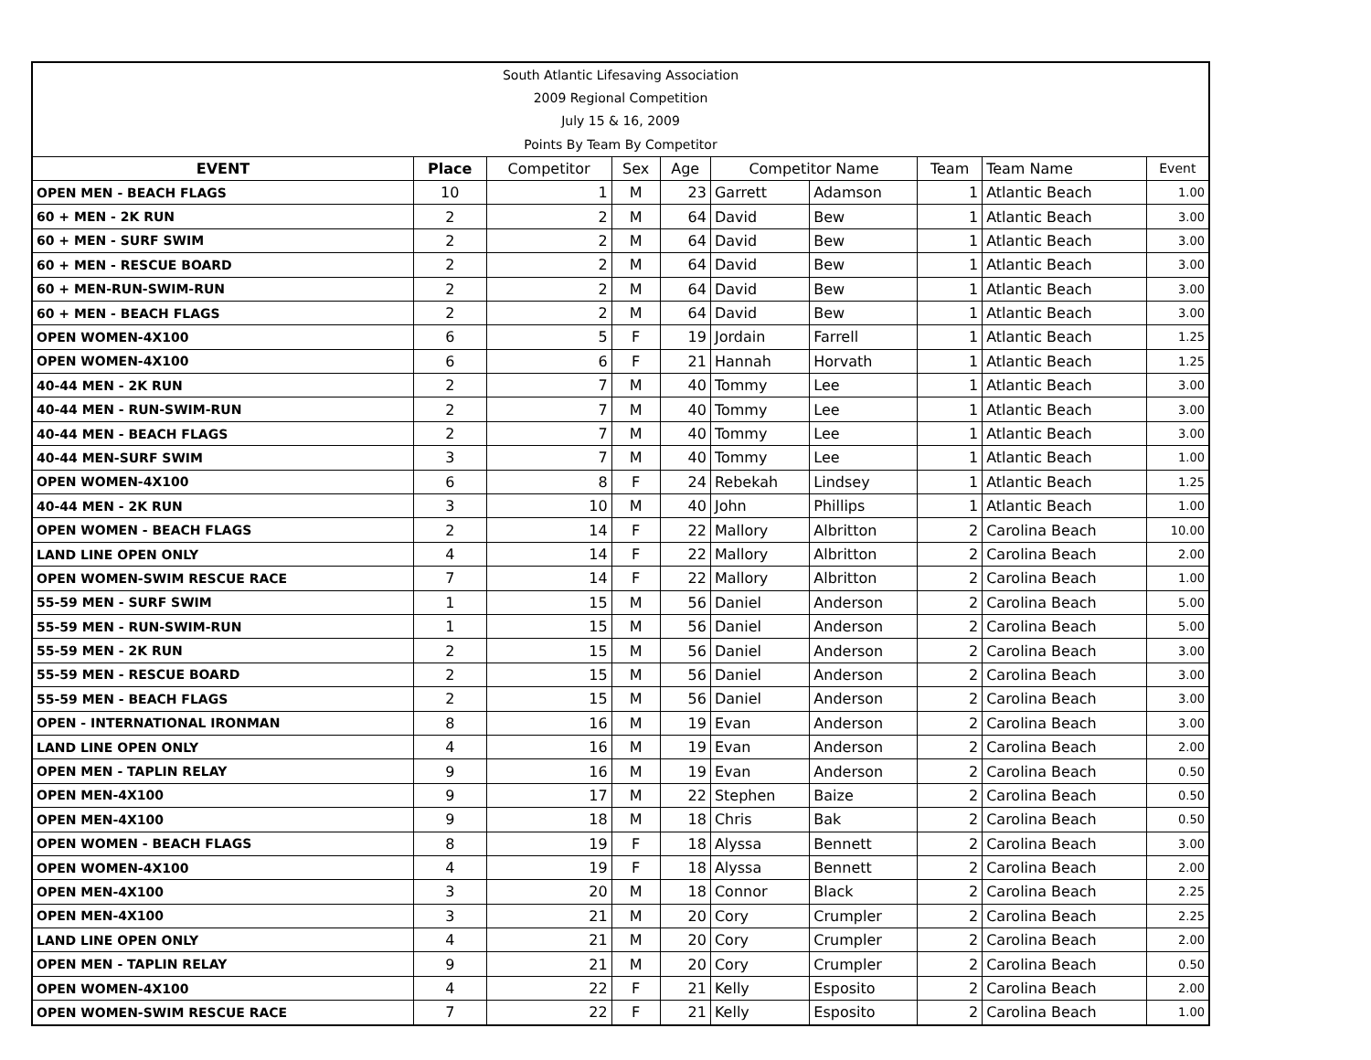| South Atlantic Lifesaving Association | | | | | | | | | |
| 2009 Regional Competition | | | | | | | | | |
| July 15 & 16, 2009 | | | | | | | | | |
| Points By Team By Competitor | | | | | | | | | |
| EVENT | Place | Competitor | Sex | Age | Competitor Name | | Team | Team Name | Event |
| OPEN MEN - BEACH FLAGS | 10 | 1 | M | 23 | Garrett | Adamson | 1 | Atlantic Beach | 1.00 |
| 60 + MEN - 2K RUN | 2 | 2 | M | 64 | David | Bew | 1 | Atlantic Beach | 3.00 |
| 60 + MEN - SURF SWIM | 2 | 2 | M | 64 | David | Bew | 1 | Atlantic Beach | 3.00 |
| 60 + MEN - RESCUE BOARD | 2 | 2 | M | 64 | David | Bew | 1 | Atlantic Beach | 3.00 |
| 60 + MEN-RUN-SWIM-RUN | 2 | 2 | M | 64 | David | Bew | 1 | Atlantic Beach | 3.00 |
| 60 + MEN - BEACH FLAGS | 2 | 2 | M | 64 | David | Bew | 1 | Atlantic Beach | 3.00 |
| OPEN WOMEN-4X100 | 6 | 5 | F | 19 | Jordain | Farrell | 1 | Atlantic Beach | 1.25 |
| OPEN WOMEN-4X100 | 6 | 6 | F | 21 | Hannah | Horvath | 1 | Atlantic Beach | 1.25 |
| 40-44 MEN - 2K RUN | 2 | 7 | M | 40 | Tommy | Lee | 1 | Atlantic Beach | 3.00 |
| 40-44 MEN - RUN-SWIM-RUN | 2 | 7 | M | 40 | Tommy | Lee | 1 | Atlantic Beach | 3.00 |
| 40-44 MEN - BEACH FLAGS | 2 | 7 | M | 40 | Tommy | Lee | 1 | Atlantic Beach | 3.00 |
| 40-44 MEN-SURF SWIM | 3 | 7 | M | 40 | Tommy | Lee | 1 | Atlantic Beach | 1.00 |
| OPEN WOMEN-4X100 | 6 | 8 | F | 24 | Rebekah | Lindsey | 1 | Atlantic Beach | 1.25 |
| 40-44 MEN - 2K RUN | 3 | 10 | M | 40 | John | Phillips | 1 | Atlantic Beach | 1.00 |
| OPEN WOMEN - BEACH FLAGS | 2 | 14 | F | 22 | Mallory | Albritton | 2 | Carolina Beach | 10.00 |
| LAND LINE OPEN ONLY | 4 | 14 | F | 22 | Mallory | Albritton | 2 | Carolina Beach | 2.00 |
| OPEN WOMEN-SWIM RESCUE RACE | 7 | 14 | F | 22 | Mallory | Albritton | 2 | Carolina Beach | 1.00 |
| 55-59 MEN - SURF SWIM | 1 | 15 | M | 56 | Daniel | Anderson | 2 | Carolina Beach | 5.00 |
| 55-59 MEN - RUN-SWIM-RUN | 1 | 15 | M | 56 | Daniel | Anderson | 2 | Carolina Beach | 5.00 |
| 55-59 MEN - 2K RUN | 2 | 15 | M | 56 | Daniel | Anderson | 2 | Carolina Beach | 3.00 |
| 55-59 MEN - RESCUE BOARD | 2 | 15 | M | 56 | Daniel | Anderson | 2 | Carolina Beach | 3.00 |
| 55-59 MEN - BEACH FLAGS | 2 | 15 | M | 56 | Daniel | Anderson | 2 | Carolina Beach | 3.00 |
| OPEN - INTERNATIONAL IRONMAN | 8 | 16 | M | 19 | Evan | Anderson | 2 | Carolina Beach | 3.00 |
| LAND LINE OPEN ONLY | 4 | 16 | M | 19 | Evan | Anderson | 2 | Carolina Beach | 2.00 |
| OPEN MEN - TAPLIN RELAY | 9 | 16 | M | 19 | Evan | Anderson | 2 | Carolina Beach | 0.50 |
| OPEN MEN-4X100 | 9 | 17 | M | 22 | Stephen | Baize | 2 | Carolina Beach | 0.50 |
| OPEN MEN-4X100 | 9 | 18 | M | 18 | Chris | Bak | 2 | Carolina Beach | 0.50 |
| OPEN WOMEN - BEACH FLAGS | 8 | 19 | F | 18 | Alyssa | Bennett | 2 | Carolina Beach | 3.00 |
| OPEN WOMEN-4X100 | 4 | 19 | F | 18 | Alyssa | Bennett | 2 | Carolina Beach | 2.00 |
| OPEN MEN-4X100 | 3 | 20 | M | 18 | Connor | Black | 2 | Carolina Beach | 2.25 |
| OPEN MEN-4X100 | 3 | 21 | M | 20 | Cory | Crumpler | 2 | Carolina Beach | 2.25 |
| LAND LINE OPEN ONLY | 4 | 21 | M | 20 | Cory | Crumpler | 2 | Carolina Beach | 2.00 |
| OPEN MEN - TAPLIN RELAY | 9 | 21 | M | 20 | Cory | Crumpler | 2 | Carolina Beach | 0.50 |
| OPEN WOMEN-4X100 | 4 | 22 | F | 21 | Kelly | Esposito | 2 | Carolina Beach | 2.00 |
| OPEN WOMEN-SWIM RESCUE RACE | 7 | 22 | F | 21 | Kelly | Esposito | 2 | Carolina Beach | 1.00 |